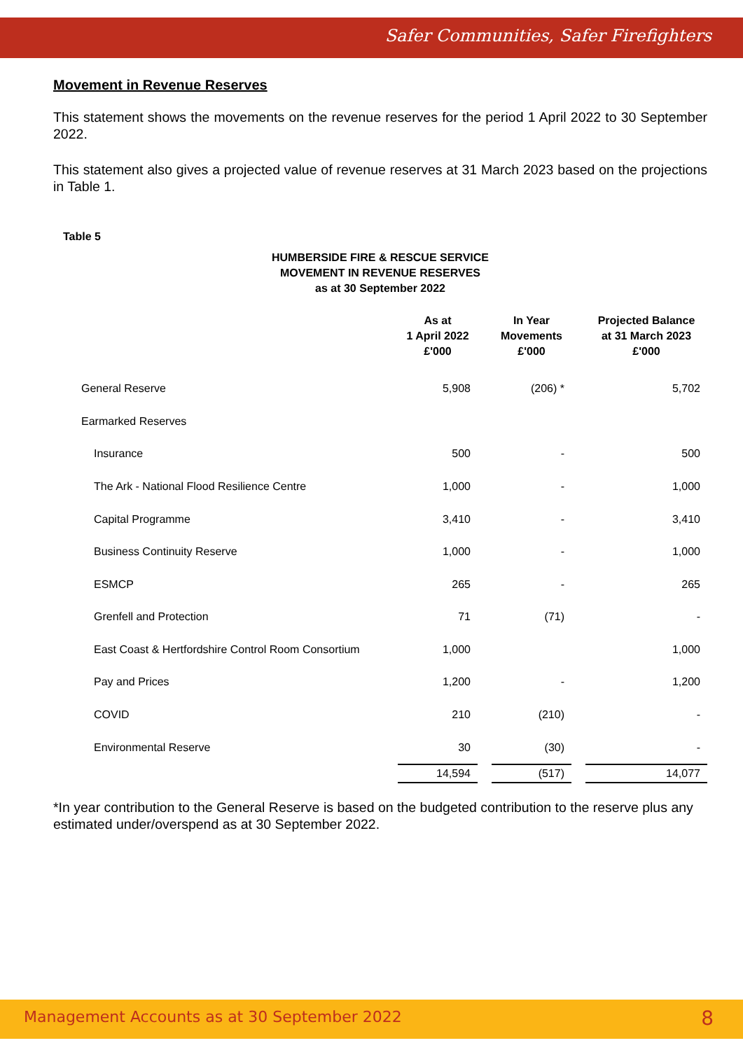Safer Communities, Safer Firefighters
Movement in Revenue Reserves
This statement shows the movements on the revenue reserves for the period 1 April 2022 to 30 September 2022.
This statement also gives a projected value of revenue reserves at 31 March 2023 based on the projections in Table 1.
Table 5
HUMBERSIDE FIRE & RESCUE SERVICE
MOVEMENT IN REVENUE RESERVES
as at 30 September 2022
| | As at 1 April 2022 £'000 | | In Year Movements £'000 | | Projected Balance at 31 March 2023 £'000 |
| --- | --- | --- | --- | --- | --- |
| General Reserve | 5,908 | | (206) * | | 5,702 |
| Earmarked Reserves | | | | | |
| Insurance | 500 | | - | | 500 |
| The Ark - National Flood Resilience Centre | 1,000 | | - | | 1,000 |
| Capital Programme | 3,410 | | - | | 3,410 |
| Business Continuity Reserve | 1,000 | | - | | 1,000 |
| ESMCP | 265 | | - | | 265 |
| Grenfell and Protection | 71 | | (71) | | - |
| East Coast & Hertfordshire Control Room Consortium | 1,000 | | | | 1,000 |
| Pay and Prices | 1,200 | | - | | 1,200 |
| COVID | 210 | | (210) | | - |
| Environmental Reserve | 30 | | (30) | | - |
| | 14,594 | | (517) | | 14,077 |
*In year contribution to the General Reserve is based on the budgeted contribution to the reserve plus any estimated under/overspend as at 30 September 2022.
Management Accounts as at 30 September 2022 8